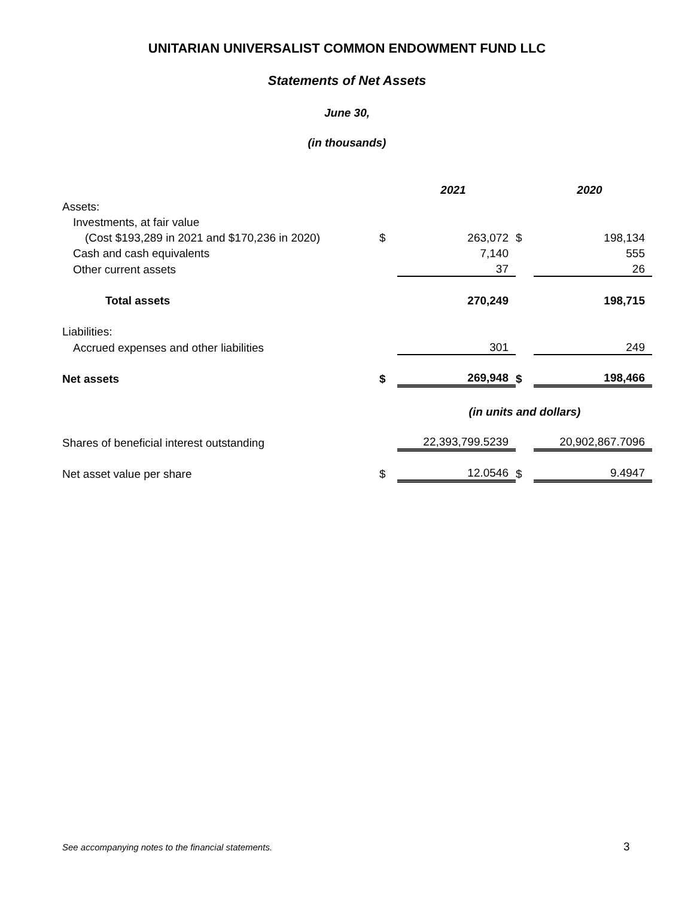UNITARIAN UNIVERSALIST COMMON ENDOWMENT FUND LLC
Statements of Net Assets
June 30,
(in thousands)
| | | 2021 | | 2020 |
| Assets: | | | | |
| Investments, at fair value | | | | |
| (Cost $193,289 in 2021 and $170,236 in 2020) | $ | 263,072 | $ | 198,134 |
| Cash and cash equivalents | | 7,140 | | 555 |
| Other current assets | | 37 | | 26 |
| Total assets | | 270,249 | | 198,715 |
| Liabilities: | | | | |
| Accrued expenses and other liabilities | | 301 | | 249 |
| Net assets | $ | 269,948 | $ | 198,466 |
| | | (in units and dollars) | | |
| Shares of beneficial interest outstanding | | 22,393,799.5239 | | 20,902,867.7096 |
| Net asset value per share | $ | 12.0546 | $ | 9.4947 |
See accompanying notes to the financial statements.
3